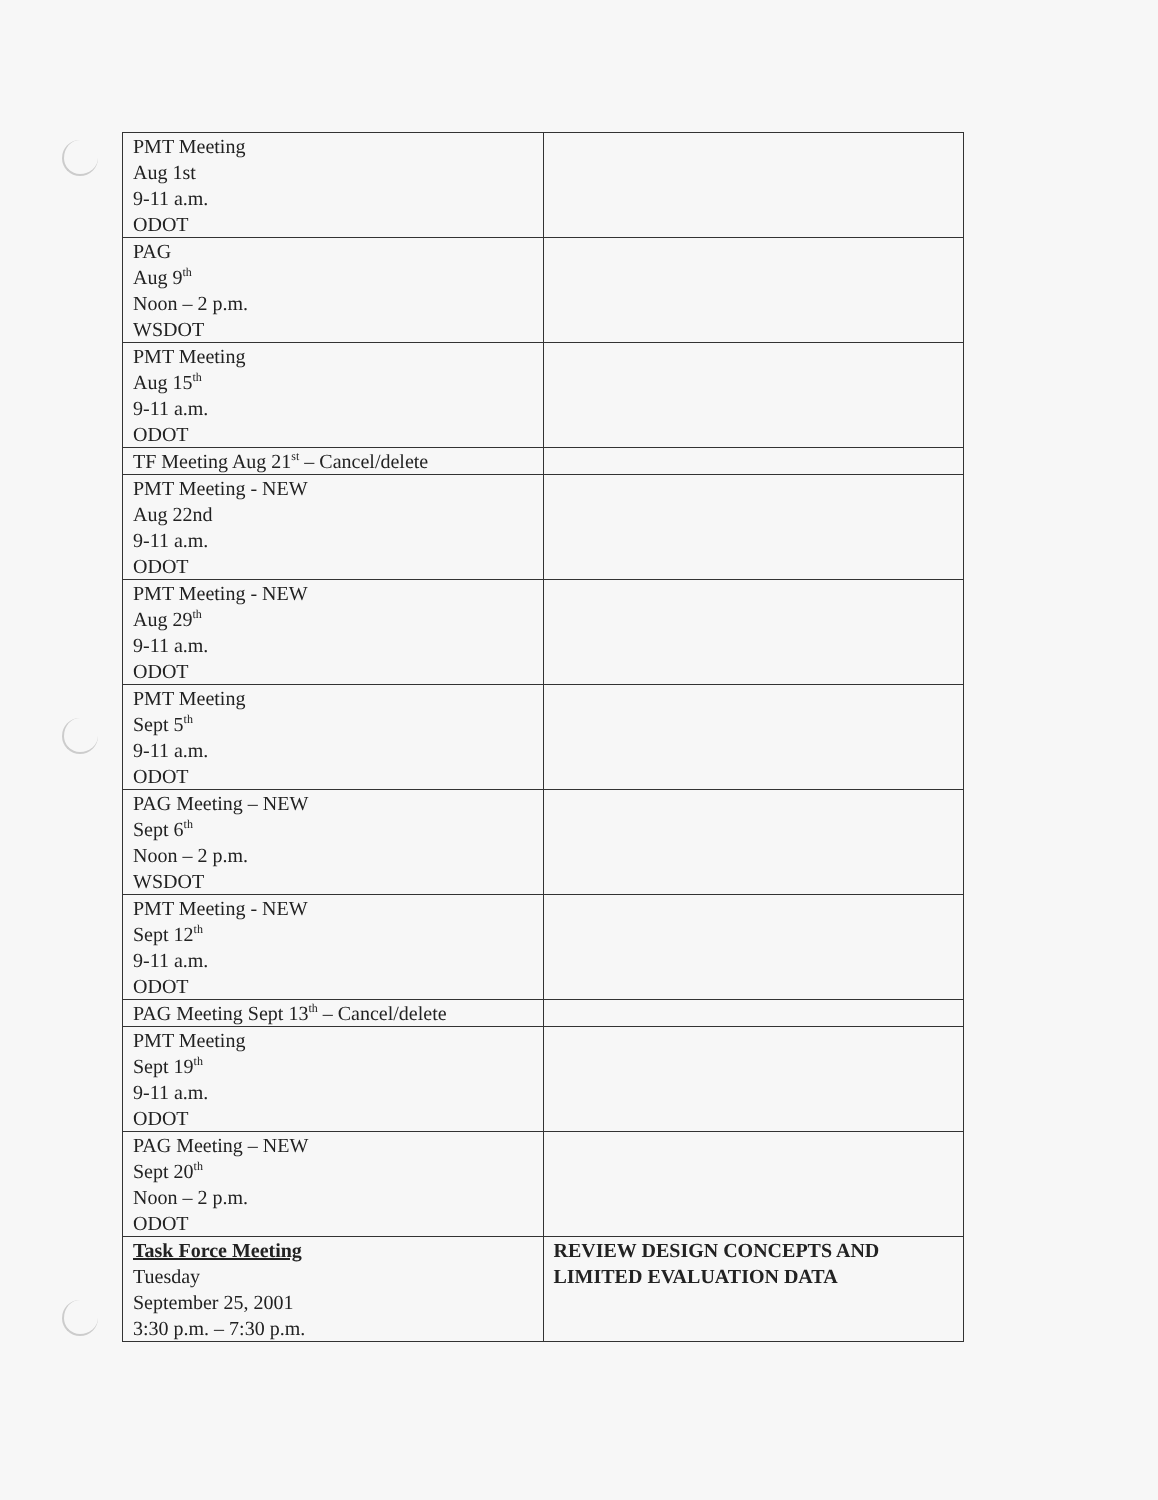| PMT Meeting Aug 1st 9-11 a.m. ODOT | |
| PAG Aug 9<sup>th</sup> Noon – 2 p.m. WSDOT | |
| PMT Meeting Aug 15<sup>th</sup> 9-11 a.m. ODOT | |
| TF Meeting Aug 21<sup>st</sup> – Cancel/delete | |
| PMT Meeting - NEW Aug 22nd 9-11 a.m. ODOT | |
| PMT Meeting - NEW Aug 29<sup>th</sup> 9-11 a.m. ODOT | |
| PMT Meeting Sept 5<sup>th</sup> 9-11 a.m. ODOT | |
| PAG Meeting – NEW Sept 6<sup>th</sup> Noon – 2 p.m. WSDOT | |
| PMT Meeting - NEW Sept 12<sup>th</sup> 9-11 a.m. ODOT | |
| PAG Meeting Sept 13<sup>th</sup> – Cancel/delete | |
| PMT Meeting Sept 19<sup>th</sup> 9-11 a.m. ODOT | |
| PAG Meeting – NEW Sept 20<sup>th</sup> Noon – 2 p.m. ODOT | |
| Task Force Meeting Tuesday September 25, 2001 3:30 p.m. – 7:30 p.m. | REVIEW DESIGN CONCEPTS AND LIMITED EVALUATION DATA |